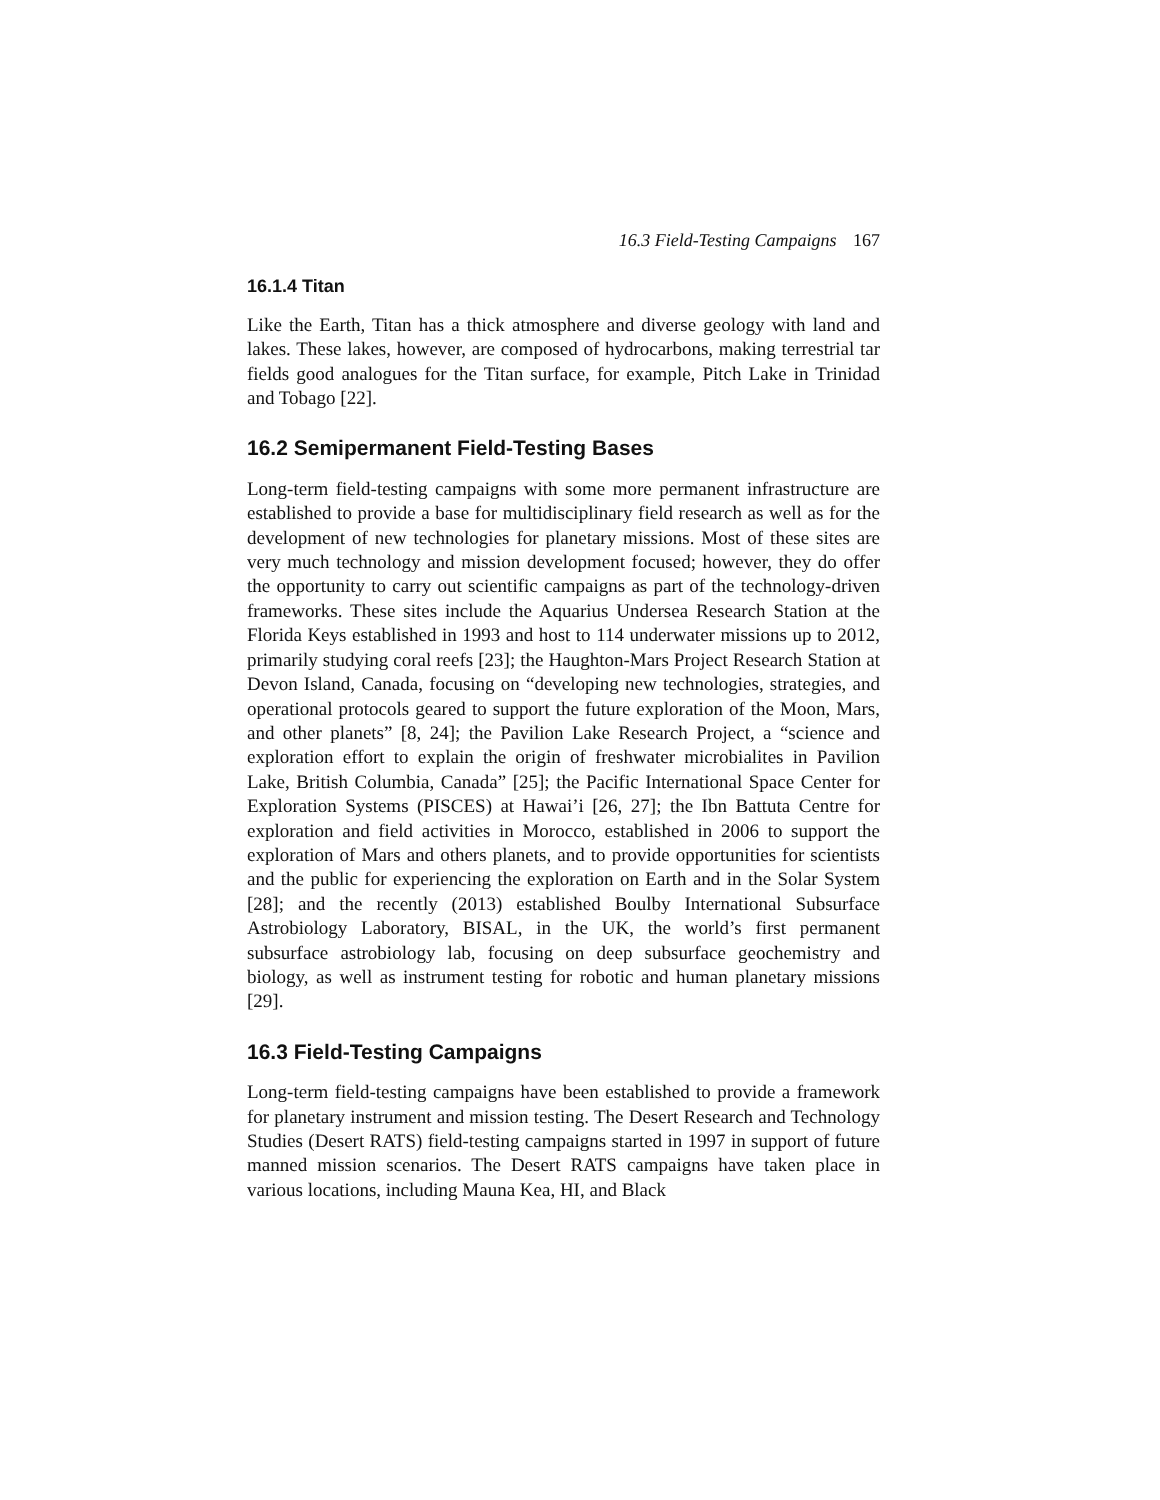16.3 Field-Testing Campaigns 167
16.1.4 Titan
Like the Earth, Titan has a thick atmosphere and diverse geology with land and lakes. These lakes, however, are composed of hydrocarbons, making terrestrial tar fields good analogues for the Titan surface, for example, Pitch Lake in Trinidad and Tobago [22].
16.2 Semipermanent Field-Testing Bases
Long-term field-testing campaigns with some more permanent infrastructure are established to provide a base for multidisciplinary field research as well as for the development of new technologies for planetary missions. Most of these sites are very much technology and mission development focused; however, they do offer the opportunity to carry out scientific campaigns as part of the technology-driven frameworks. These sites include the Aquarius Undersea Research Station at the Florida Keys established in 1993 and host to 114 underwater missions up to 2012, primarily studying coral reefs [23]; the Haughton-Mars Project Research Station at Devon Island, Canada, focusing on “developing new technologies, strategies, and operational protocols geared to support the future exploration of the Moon, Mars, and other planets” [8, 24]; the Pavilion Lake Research Project, a “science and exploration effort to explain the origin of freshwater microbialites in Pavilion Lake, British Columbia, Canada” [25]; the Pacific International Space Center for Exploration Systems (PISCES) at Hawai’i [26, 27]; the Ibn Battuta Centre for exploration and field activities in Morocco, established in 2006 to support the exploration of Mars and others planets, and to provide opportunities for scientists and the public for experiencing the exploration on Earth and in the Solar System [28]; and the recently (2013) established Boulby International Subsurface Astrobiology Laboratory, BISAL, in the UK, the world’s first permanent subsurface astrobiology lab, focusing on deep subsurface geochemistry and biology, as well as instrument testing for robotic and human planetary missions [29].
16.3 Field-Testing Campaigns
Long-term field-testing campaigns have been established to provide a framework for planetary instrument and mission testing. The Desert Research and Technology Studies (Desert RATS) field-testing campaigns started in 1997 in support of future manned mission scenarios. The Desert RATS campaigns have taken place in various locations, including Mauna Kea, HI, and Black